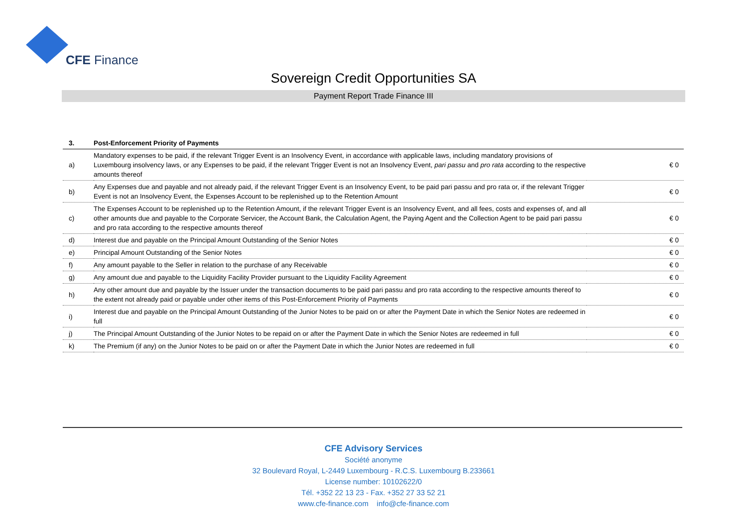CFE Finance
Sovereign Credit Opportunities SA
Payment Report Trade Finance III
| 3. | Post-Enforcement Priority of Payments | |
| --- | --- | --- |
| a) | Mandatory expenses to be paid, if the relevant Trigger Event is an Insolvency Event, in accordance with applicable laws, including mandatory provisions of Luxembourg insolvency laws, or any Expenses to be paid, if the relevant Trigger Event is not an Insolvency Event, pari passu and pro rata according to the respective amounts thereof | € 0 |
| b) | Any Expenses due and payable and not already paid, if the relevant Trigger Event is an Insolvency Event, to be paid pari passu and pro rata or, if the relevant Trigger Event is not an Insolvency Event, the Expenses Account to be replenished up to the Retention Amount | € 0 |
| c) | The Expenses Account to be replenished up to the Retention Amount, if the relevant Trigger Event is an Insolvency Event, and all fees, costs and expenses of, and all other amounts due and payable to the Corporate Servicer, the Account Bank, the Calculation Agent, the Paying Agent and the Collection Agent to be paid pari passu and pro rata according to the respective amounts thereof | € 0 |
| d) | Interest due and payable on the Principal Amount Outstanding of the Senior Notes | € 0 |
| e) | Principal Amount Outstanding of the Senior Notes | € 0 |
| f) | Any amount payable to the Seller in relation to the purchase of any Receivable | € 0 |
| g) | Any amount due and payable to the Liquidity Facility Provider pursuant to the Liquidity Facility Agreement | € 0 |
| h) | Any other amount due and payable by the Issuer under the transaction documents to be paid pari passu and pro rata according to the respective amounts thereof to the extent not already paid or payable under other items of this Post-Enforcement Priority of Payments | € 0 |
| i) | Interest due and payable on the Principal Amount Outstanding of the Junior Notes to be paid on or after the Payment Date in which the Senior Notes are redeemed in full | € 0 |
| j) | The Principal Amount Outstanding of the Junior Notes to be repaid on or after the Payment Date in which the Senior Notes are redeemed in full | € 0 |
| k) | The Premium (if any) on the Junior Notes to be paid on or after the Payment Date in which the Junior Notes are redeemed in full | € 0 |
CFE Advisory Services
Société anonyme
32 Boulevard Royal, L-2449 Luxembourg - R.C.S. Luxembourg B.233661
License number: 10102622/0
Tél. +352 22 13 23 - Fax. +352 27 33 52 21
www.cfe-finance.com info@cfe-finance.com